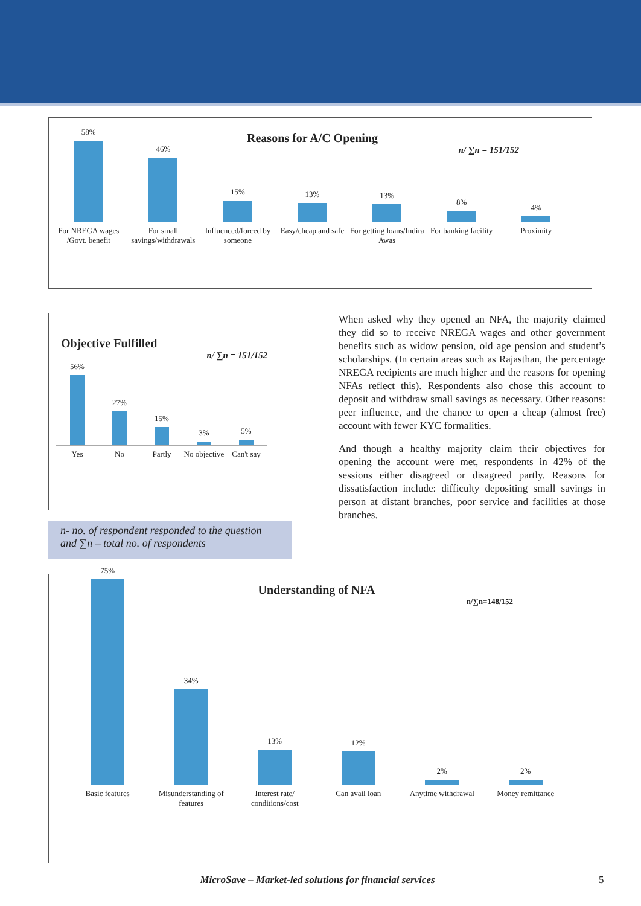Reasons for A/C Opening
n/ ∑n = 151/152
58%
46%
15%
13%
13%
8%
4%
For NREGA wages /Govt. benefit For small savings/withdrawals Influenced/forced by someone Easy/cheap and safe For getting loans/Indira Awas For banking facility Proximity
Objective Fulfilled
n/ ∑n = 151/152
56%
27%
15%
3%
5%
Yes No Partly No objective Can't say
n- no. of respondent responded to the question and ∑n – total no. of respondents
When asked why they opened an NFA, the majority claimed they did so to receive NREGA wages and other government benefits such as widow pension, old age pension and student’s scholarships. (In certain areas such as Rajasthan, the percentage NREGA recipients are much higher and the reasons for opening NFAs reflect this). Respondents also chose this account to deposit and withdraw small savings as necessary. Other reasons: peer influence, and the chance to open a cheap (almost free) account with fewer KYC formalities.
And though a healthy majority claim their objectives for opening the account were met, respondents in 42% of the sessions either disagreed or disagreed partly. Reasons for dissatisfaction include: difficulty depositing small savings in person at distant branches, poor service and facilities at those branches.
Understanding of NFA
n/∑n=148/152
75%
34%
13%
12%
2%
2%
Basic features Misunderstanding of features Interest rate/ conditions/cost Can avail loan Anytime withdrawal Money remittance
MicroSave – Market-led solutions for financial services
5